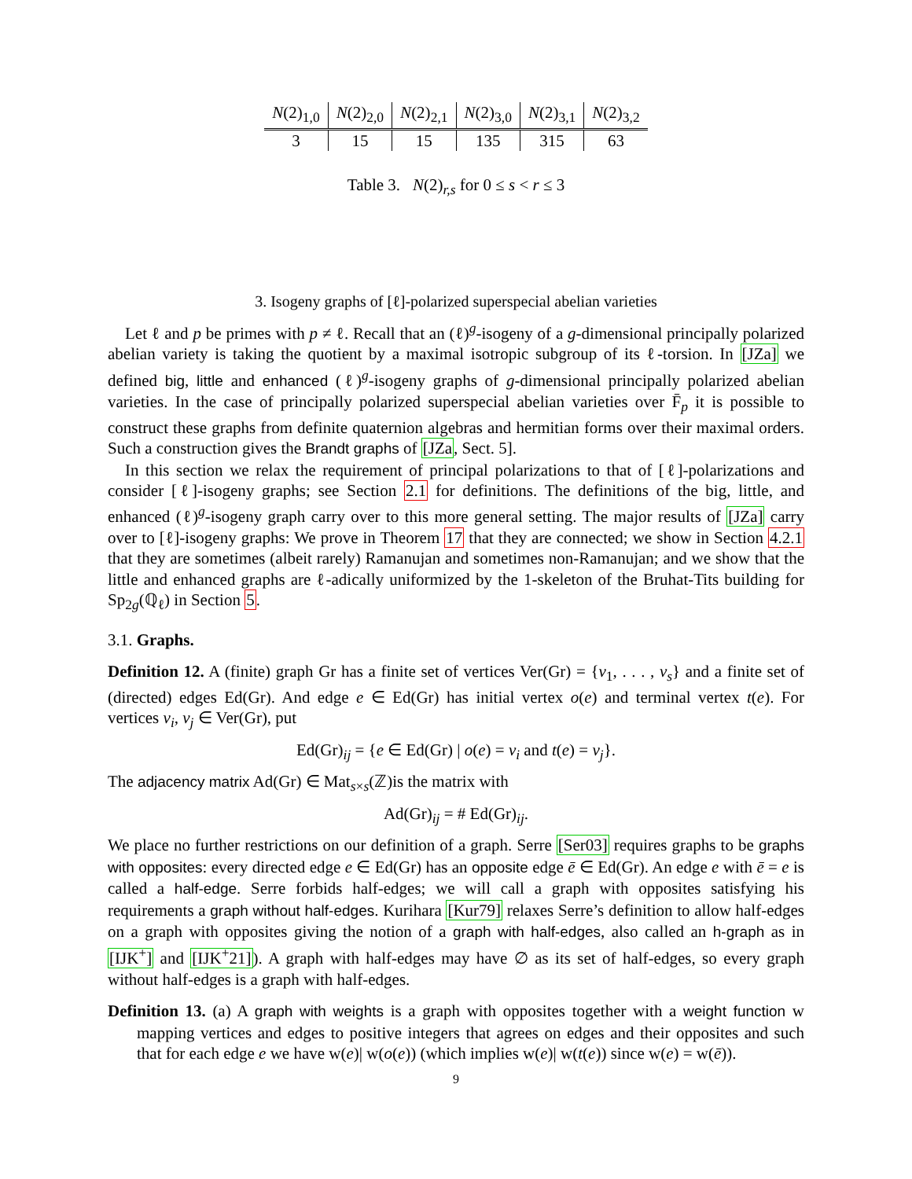| N (2)<sub>1,0</sub> | N (2)<sub>2,0</sub> | N (2)<sub>2,1</sub> | N (2)<sub>3,0</sub> | N (2)<sub>3,1</sub> | N (2)<sub>3,2</sub> |
| --- | --- | --- | --- | --- | --- |
| 3 | 15 | 15 | 135 | 315 | 63 |
Table 3. N(2)<sub>r,s</sub> for 0 ≤ s < r ≤ 3
3. Isogeny graphs of [ℓ]-polarized superspecial abelian varieties
Let ℓ and p be primes with p ≠ ℓ. Recall that an (ℓ)<sup>g</sup>-isogeny of a g-dimensional principally polarized abelian variety is taking the quotient by a maximal isotropic subgroup of its ℓ-torsion. In [JZa] we defined big, little and enhanced (ℓ)<sup>g</sup>-isogeny graphs of g-dimensional principally polarized abelian varieties. In the case of principally polarized superspecial abelian varieties over F̄<sub>p</sub> it is possible to construct these graphs from definite quaternion algebras and hermitian forms over their maximal orders. Such a construction gives the Brandt graphs of [JZa, Sect. 5].
In this section we relax the requirement of principal polarizations to that of [ℓ]-polarizations and consider [ℓ]-isogeny graphs; see Section 2.1 for definitions. The definitions of the big, little, and enhanced (ℓ)<sup>g</sup>-isogeny graph carry over to this more general setting. The major results of [JZa] carry over to [ℓ]-isogeny graphs: We prove in Theorem 17 that they are connected; we show in Section 4.2.1 that they are sometimes (albeit rarely) Ramanujan and sometimes non-Ramanujan; and we show that the little and enhanced graphs are ℓ-adically uniformized by the 1-skeleton of the Bruhat-Tits building for Sp<sub>2g</sub>(ℚ<sub>ℓ</sub>) in Section 5.
3.1. Graphs.
Definition 12. A (finite) graph Gr has a finite set of vertices Ver(Gr) = {v<sub>1</sub>, . . . , v<sub>s</sub>} and a finite set of (directed) edges Ed(Gr). And edge e ∈ Ed(Gr) has initial vertex o(e) and terminal vertex t(e). For vertices v<sub>i</sub>, v<sub>j</sub> ∈ Ver(Gr), put
Ed(Gr)<sub>ij</sub> = {e ∈ Ed(Gr) | o(e) = v<sub>i</sub> and t(e) = v<sub>j</sub>}.
The adjacency matrix Ad(Gr) ∈ Mat<sub>s×s</sub>(ℤ)is the matrix with
Ad(Gr)<sub>ij</sub> = # Ed(Gr)<sub>ij</sub>.
We place no further restrictions on our definition of a graph. Serre [Ser03] requires graphs to be graphs with opposites: every directed edge e ∈ Ed(Gr) has an opposite edge ē ∈ Ed(Gr). An edge e with ē = e is called a half-edge. Serre forbids half-edges; we will call a graph with opposites satisfying his requirements a graph without half-edges. Kurihara [Kur79] relaxes Serre’s definition to allow half-edges on a graph with opposites giving the notion of a graph with half-edges, also called an h-graph as in [IJK<sup>+</sup>] and [IJK<sup>+</sup>21]). A graph with half-edges may have ∅ as its set of half-edges, so every graph without half-edges is a graph with half-edges.
Definition 13. (a) A graph with weights is a graph with opposites together with a weight function w mapping vertices and edges to positive integers that agrees on edges and their opposites and such that for each edge e we have w(e)| w(o(e)) (which implies w(e)| w(t(e)) since w(e) = w(ē)).
9